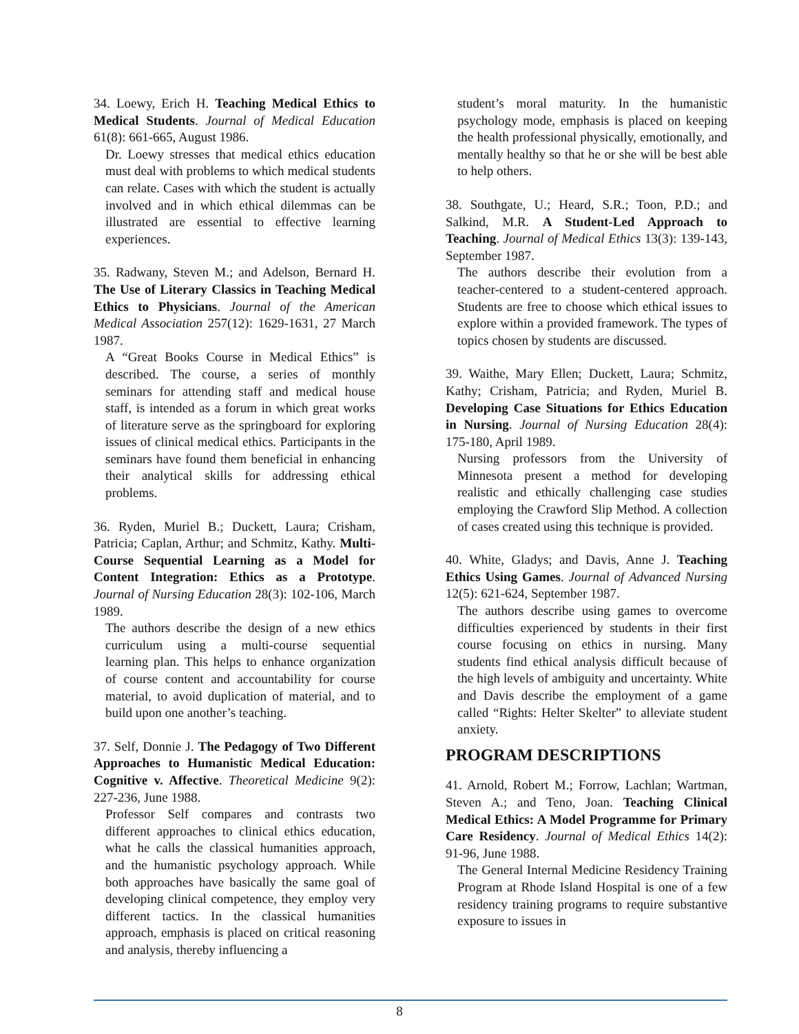34. Loewy, Erich H. Teaching Medical Ethics to Medical Students. Journal of Medical Education 61(8): 661-665, August 1986.
Dr. Loewy stresses that medical ethics education must deal with problems to which medical students can relate. Cases with which the student is actually involved and in which ethical dilemmas can be illustrated are essential to effective learning experiences.
35. Radwany, Steven M.; and Adelson, Bernard H. The Use of Literary Classics in Teaching Medical Ethics to Physicians. Journal of the American Medical Association 257(12): 1629-1631, 27 March 1987.
A “Great Books Course in Medical Ethics” is described. The course, a series of monthly seminars for attending staff and medical house staff, is intended as a forum in which great works of literature serve as the springboard for exploring issues of clinical medical ethics. Participants in the seminars have found them beneficial in enhancing their analytical skills for addressing ethical problems.
36. Ryden, Muriel B.; Duckett, Laura; Crisham, Patricia; Caplan, Arthur; and Schmitz, Kathy. Multi-Course Sequential Learning as a Model for Content Integration: Ethics as a Prototype. Journal of Nursing Education 28(3): 102-106, March 1989.
The authors describe the design of a new ethics curriculum using a multi-course sequential learning plan. This helps to enhance organization of course content and accountability for course material, to avoid duplication of material, and to build upon one another’s teaching.
37. Self, Donnie J. The Pedagogy of Two Different Approaches to Humanistic Medical Education: Cognitive v. Affective. Theoretical Medicine 9(2): 227-236, June 1988.
Professor Self compares and contrasts two different approaches to clinical ethics education, what he calls the classical humanities approach, and the humanistic psychology approach. While both approaches have basically the same goal of developing clinical competence, they employ very different tactics. In the classical humanities approach, emphasis is placed on critical reasoning and analysis, thereby influencing a
student’s moral maturity. In the humanistic psychology mode, emphasis is placed on keeping the health professional physically, emotionally, and mentally healthy so that he or she will be best able to help others.
38. Southgate, U.; Heard, S.R.; Toon, P.D.; and Salkind, M.R. A Student-Led Approach to Teaching. Journal of Medical Ethics 13(3): 139-143, September 1987.
The authors describe their evolution from a teacher-centered to a student-centered approach. Students are free to choose which ethical issues to explore within a provided framework. The types of topics chosen by students are discussed.
39. Waithe, Mary Ellen; Duckett, Laura; Schmitz, Kathy; Crisham, Patricia; and Ryden, Muriel B. Developing Case Situations for Ethics Education in Nursing. Journal of Nursing Education 28(4): 175-180, April 1989.
Nursing professors from the University of Minnesota present a method for developing realistic and ethically challenging case studies employing the Crawford Slip Method. A collection of cases created using this technique is provided.
40. White, Gladys; and Davis, Anne J. Teaching Ethics Using Games. Journal of Advanced Nursing 12(5): 621-624, September 1987.
The authors describe using games to overcome difficulties experienced by students in their first course focusing on ethics in nursing. Many students find ethical analysis difficult because of the high levels of ambiguity and uncertainty. White and Davis describe the employment of a game called “Rights: Helter Skelter” to alleviate student anxiety.
PROGRAM DESCRIPTIONS
41. Arnold, Robert M.; Forrow, Lachlan; Wartman, Steven A.; and Teno, Joan. Teaching Clinical Medical Ethics: A Model Programme for Primary Care Residency. Journal of Medical Ethics 14(2): 91-96, June 1988.
The General Internal Medicine Residency Training Program at Rhode Island Hospital is one of a few residency training programs to require substantive exposure to issues in
8